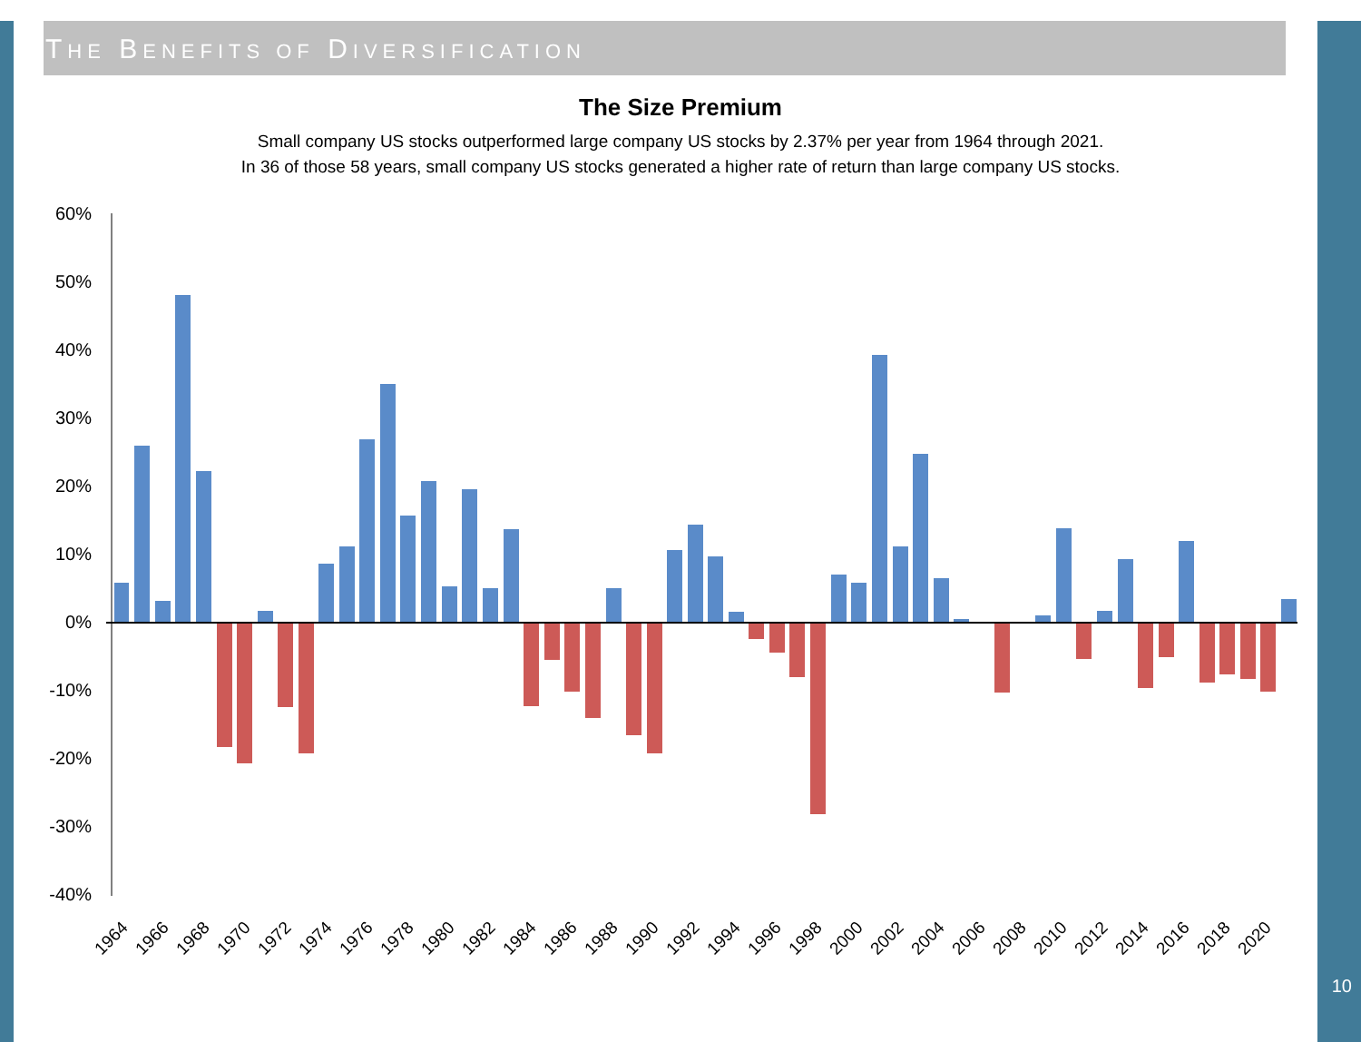THE BENEFITS OF DIVERSIFICATION
The Size Premium
Small company US stocks outperformed large company US stocks by 2.37% per year from 1964 through 2021.
In 36 of those 58 years, small company US stocks generated a higher rate of return than large company US stocks.
60%
50%
40%
30%
20%
10%
0%
-10%
-20%
-30%
-40%
1964
1966
1968
1970
1972
1974
1976
1978
1980
1982
1984
1986
1988
1990
1992
1994
1996
1998
2000
2002
2004
2006
2008
2010
2012
2014
2016
2018
2020
10